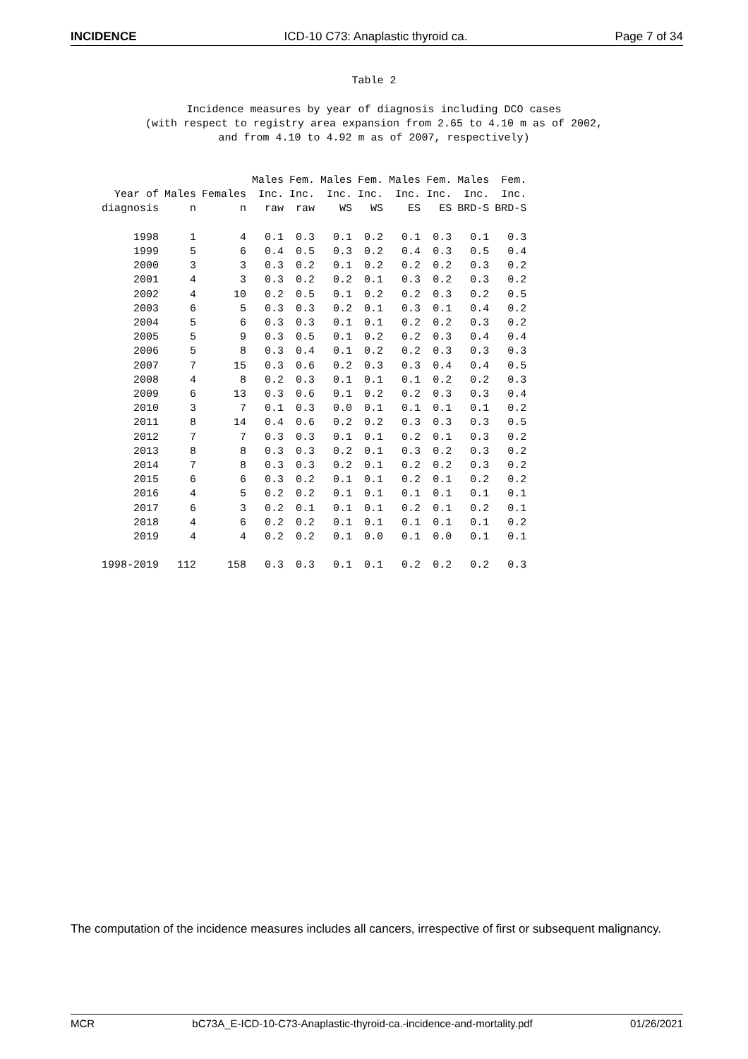INCIDENCE ICD-10 C73: Anaplastic thyroid ca. Page 7 of 34
Table 2
Incidence measures by year of diagnosis including DCO cases
(with respect to registry area expansion from 2.65 to 4.10 m as of 2002,
and from 4.10 to 4.92 m as of 2007, respectively)
| Year of diagnosis | Males n | Females n | Males Inc. raw | Fem. Inc. raw | Males Inc. WS | Fem. Inc. WS | Males Inc. ES | Fem. Inc. ES | Males Inc. BRD-S | Fem. Inc. BRD-S |
| --- | --- | --- | --- | --- | --- | --- | --- | --- | --- | --- |
| 1998 | 1 | 4 | 0.1 | 0.3 | 0.1 | 0.2 | 0.1 | 0.3 | 0.1 | 0.3 |
| 1999 | 5 | 6 | 0.4 | 0.5 | 0.3 | 0.2 | 0.4 | 0.3 | 0.5 | 0.4 |
| 2000 | 3 | 3 | 0.3 | 0.2 | 0.1 | 0.2 | 0.2 | 0.2 | 0.3 | 0.2 |
| 2001 | 4 | 3 | 0.3 | 0.2 | 0.2 | 0.1 | 0.3 | 0.2 | 0.3 | 0.2 |
| 2002 | 4 | 10 | 0.2 | 0.5 | 0.1 | 0.2 | 0.2 | 0.3 | 0.2 | 0.5 |
| 2003 | 6 | 5 | 0.3 | 0.3 | 0.2 | 0.1 | 0.3 | 0.1 | 0.4 | 0.2 |
| 2004 | 5 | 6 | 0.3 | 0.3 | 0.1 | 0.1 | 0.2 | 0.2 | 0.3 | 0.2 |
| 2005 | 5 | 9 | 0.3 | 0.5 | 0.1 | 0.2 | 0.2 | 0.3 | 0.4 | 0.4 |
| 2006 | 5 | 8 | 0.3 | 0.4 | 0.1 | 0.2 | 0.2 | 0.3 | 0.3 | 0.3 |
| 2007 | 7 | 15 | 0.3 | 0.6 | 0.2 | 0.3 | 0.3 | 0.4 | 0.4 | 0.5 |
| 2008 | 4 | 8 | 0.2 | 0.3 | 0.1 | 0.1 | 0.1 | 0.2 | 0.2 | 0.3 |
| 2009 | 6 | 13 | 0.3 | 0.6 | 0.1 | 0.2 | 0.2 | 0.3 | 0.3 | 0.4 |
| 2010 | 3 | 7 | 0.1 | 0.3 | 0.0 | 0.1 | 0.1 | 0.1 | 0.1 | 0.2 |
| 2011 | 8 | 14 | 0.4 | 0.6 | 0.2 | 0.2 | 0.3 | 0.3 | 0.3 | 0.5 |
| 2012 | 7 | 7 | 0.3 | 0.3 | 0.1 | 0.1 | 0.2 | 0.1 | 0.3 | 0.2 |
| 2013 | 8 | 8 | 0.3 | 0.3 | 0.2 | 0.1 | 0.3 | 0.2 | 0.3 | 0.2 |
| 2014 | 7 | 8 | 0.3 | 0.3 | 0.2 | 0.1 | 0.2 | 0.2 | 0.3 | 0.2 |
| 2015 | 6 | 6 | 0.3 | 0.2 | 0.1 | 0.1 | 0.2 | 0.1 | 0.2 | 0.2 |
| 2016 | 4 | 5 | 0.2 | 0.2 | 0.1 | 0.1 | 0.1 | 0.1 | 0.1 | 0.1 |
| 2017 | 6 | 3 | 0.2 | 0.1 | 0.1 | 0.1 | 0.2 | 0.1 | 0.2 | 0.1 |
| 2018 | 4 | 6 | 0.2 | 0.2 | 0.1 | 0.1 | 0.1 | 0.1 | 0.1 | 0.2 |
| 2019 | 4 | 4 | 0.2 | 0.2 | 0.1 | 0.0 | 0.1 | 0.0 | 0.1 | 0.1 |
| 1998-2019 | 112 | 158 | 0.3 | 0.3 | 0.1 | 0.1 | 0.2 | 0.2 | 0.2 | 0.3 |
The computation of the incidence measures includes all cancers, irrespective of first or subsequent malignancy.
MCR bC73A_E-ICD-10-C73-Anaplastic-thyroid-ca.-incidence-and-mortality.pdf 01/26/2021